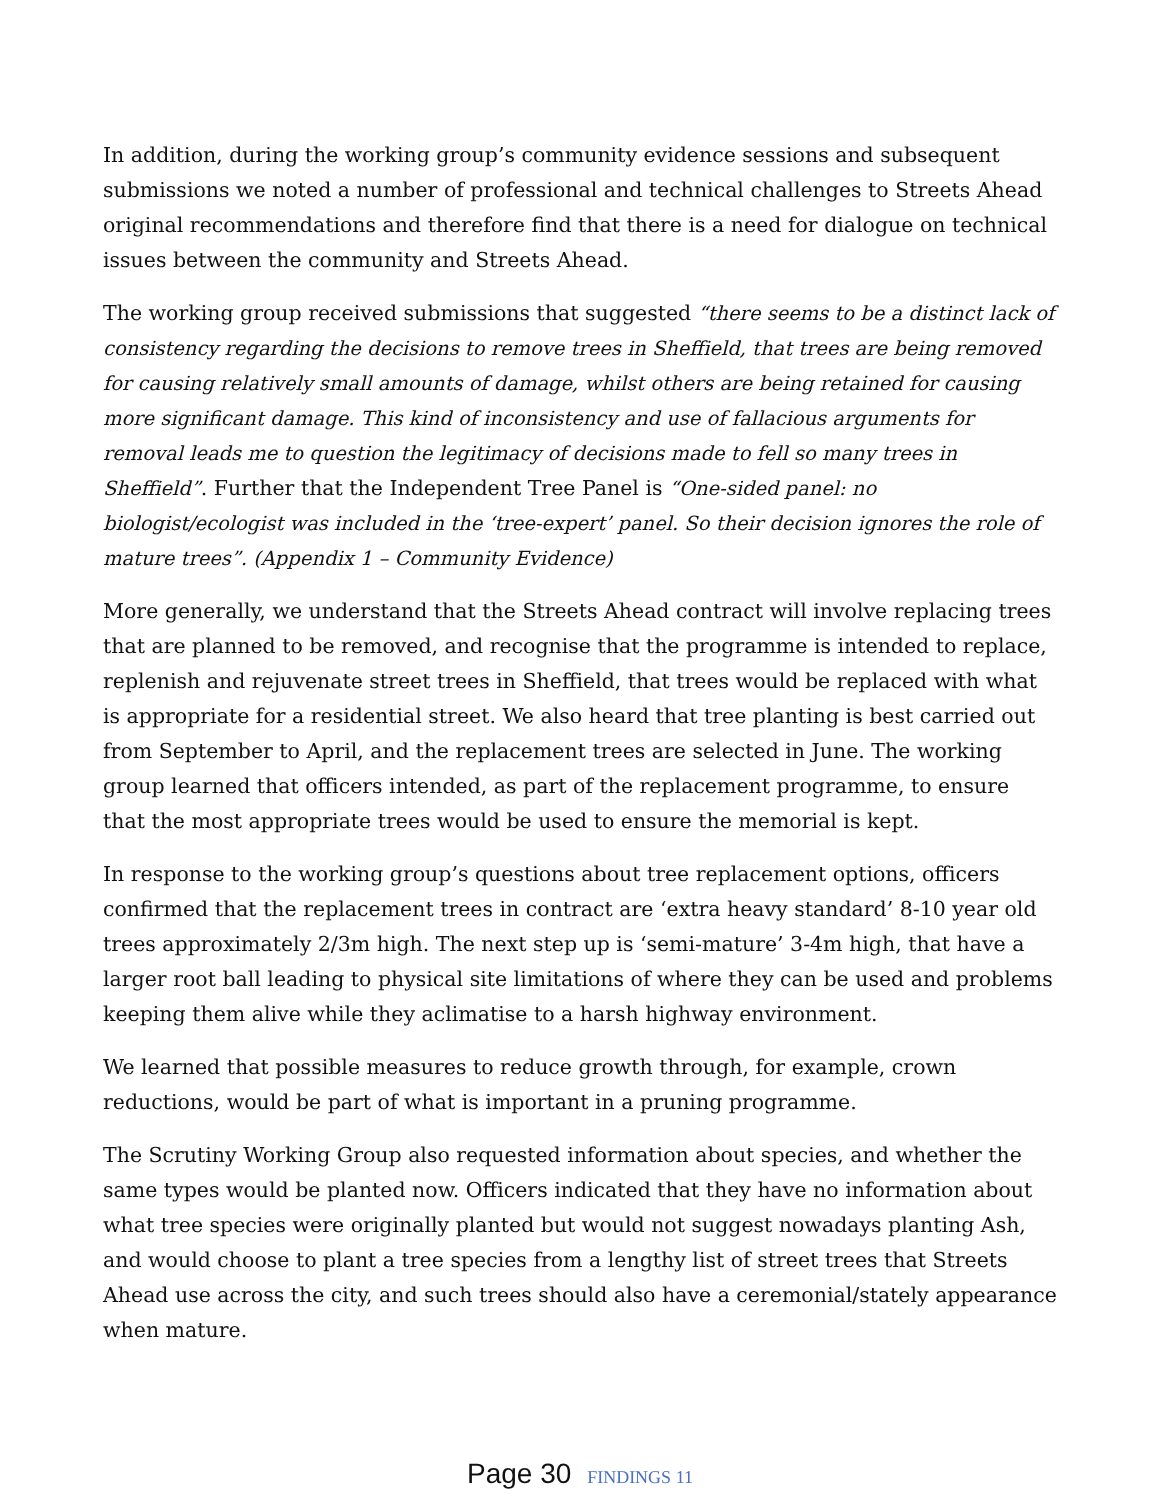In addition, during the working group’s community evidence sessions and subsequent submissions we noted a number of professional and technical challenges to Streets Ahead original recommendations and therefore find that there is a need for dialogue on technical issues between the community and Streets Ahead.
The working group received submissions that suggested “there seems to be a distinct lack of consistency regarding the decisions to remove trees in Sheffield, that trees are being removed for causing relatively small amounts of damage, whilst others are being retained for causing more significant damage. This kind of inconsistency and use of fallacious arguments for removal leads me to question the legitimacy of decisions made to fell so many trees in Sheffield”. Further that the Independent Tree Panel is “One-sided panel: no biologist/ecologist was included in the ‘tree-expert’ panel. So their decision ignores the role of mature trees”. (Appendix 1 – Community Evidence)
More generally, we understand that the Streets Ahead contract will involve replacing trees that are planned to be removed, and recognise that the programme is intended to replace, replenish and rejuvenate street trees in Sheffield, that trees would be replaced with what is appropriate for a residential street. We also heard that tree planting is best carried out from September to April, and the replacement trees are selected in June. The working group learned that officers intended, as part of the replacement programme, to ensure that the most appropriate trees would be used to ensure the memorial is kept.
In response to the working group’s questions about tree replacement options, officers confirmed that the replacement trees in contract are ‘extra heavy standard’ 8-10 year old trees approximately 2/3m high. The next step up is ‘semi-mature’ 3-4m high, that have a larger root ball leading to physical site limitations of where they can be used and problems keeping them alive while they aclimatise to a harsh highway environment.
We learned that possible measures to reduce growth through, for example, crown reductions, would be part of what is important in a pruning programme.
The Scrutiny Working Group also requested information about species, and whether the same types would be planted now. Officers indicated that they have no information about what tree species were originally planted but would not suggest nowadays planting Ash, and would choose to plant a tree species from a lengthy list of street trees that Streets Ahead use across the city, and such trees should also have a ceremonial/stately appearance when mature.
Page 30 FINDINGS 11